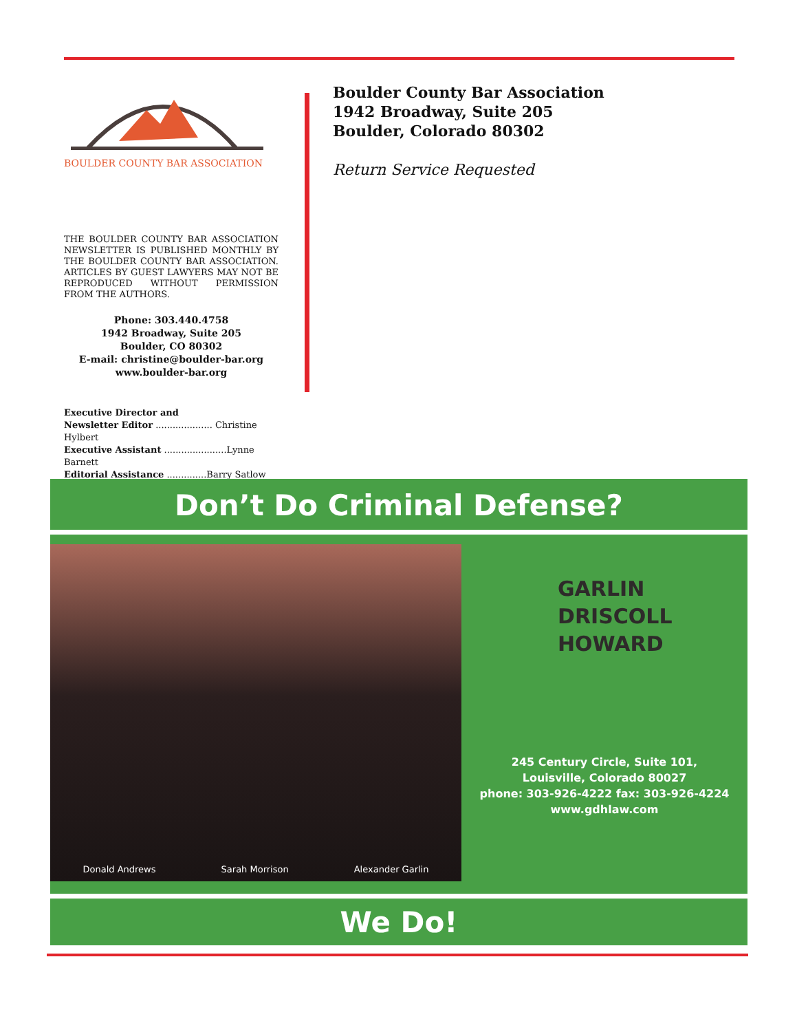BOULDER COUNTY BAR ASSOCIATION
THE BOULDER COUNTY BAR ASSOCIATION NEWSLETTER IS PUBLISHED MONTHLY BY THE BOULDER COUNTY BAR ASSOCIATION. ARTICLES BY GUEST LAWYERS MAY NOT BE REPRODUCED WITHOUT PERMISSION FROM THE AUTHORS.
Phone: 303.440.4758
1942 Broadway, Suite 205
Boulder, CO 80302
E-mail: christine@boulder-bar.org
www.boulder-bar.org
Executive Director and
Newsletter Editor .................... Christine Hylbert
Executive Assistant ......................Lynne Barnett
Editorial Assistance ..............Barry Satlow
Boulder County Bar Association
1942 Broadway, Suite 205
Boulder, Colorado 80302
Return Service Requested
Don’t Do Criminal Defense?
Donald Andrews Sarah Morrison Alexander Garlin
GARLIN
DRISCOLL
HOWARD
245 Century Circle, Suite 101,
Louisville, Colorado 80027
phone: 303-926-4222 fax: 303-926-4224
www.gdhlaw.com
We Do!